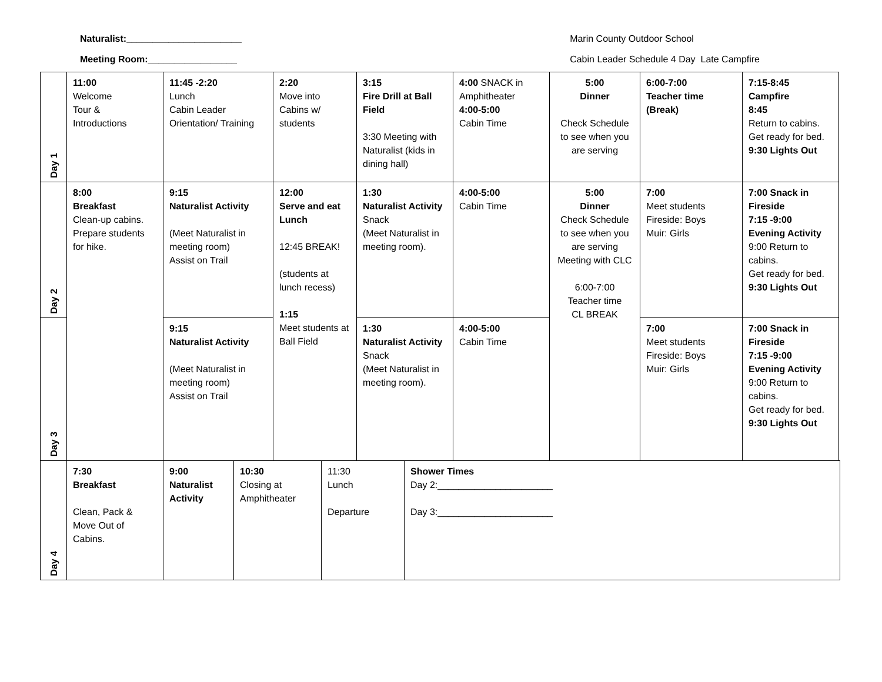Naturalist:______________________
Meeting Room:_________________
Marin County Outdoor School
Cabin Leader Schedule 4 Day Late Campfire
| Day 1 | 11:00 Welcome Tour & Introductions | 11:45 -2:20 Lunch Cabin Leader Orientation/ Training | 2:20 Move into Cabins w/ students | 3:15 Fire Drill at Ball Field 3:30 Meeting with Naturalist (kids in dining hall) | 4:00 SNACK in Amphitheater 4:00-5:00 Cabin Time | 5:00 Dinner Check Schedule to see when you are serving | 6:00-7:00 Teacher time (Break) | 7:15-8:45 Campfire 8:45 Return to cabins. Get ready for bed. 9:30 Lights Out |
| Day 2 | 8:00 Breakfast Clean-up cabins. Prepare students for hike. | 9:15 Naturalist Activity (Meet Naturalist in meeting room) Assist on Trail | 12:00 Serve and eat Lunch 12:45 BREAK! (students at lunch recess) 1:15 Meet students at Ball Field | 1:30 Naturalist Activity Snack (Meet Naturalist in meeting room). | 4:00-5:00 Cabin Time | 5:00 Dinner Check Schedule to see when you are serving Meeting with CLC 6:00-7:00 Teacher time CL BREAK | 7:00 Meet students Fireside: Boys Muir: Girls | 7:00 Snack in Fireside 7:15 -9:00 Evening Activity 9:00 Return to cabins. Get ready for bed. 9:30 Lights Out |
| Day 3 | | 9:15 Naturalist Activity (Meet Naturalist in meeting room) Assist on Trail | | 1:30 Naturalist Activity Snack (Meet Naturalist in meeting room). | 4:00-5:00 Cabin Time | | 7:00 Meet students Fireside: Boys Muir: Girls | 7:00 Snack in Fireside 7:15 -9:00 Evening Activity 9:00 Return to cabins. Get ready for bed. 9:30 Lights Out |
| Day 4 | 7:30 Breakfast Clean, Pack & Move Out of Cabins. | 9:00 Naturalist Activity | 10:30 Closing at Amphitheater | 11:30 Lunch Departure | Shower Times Day 2:______________________ Day 3:______________________ |